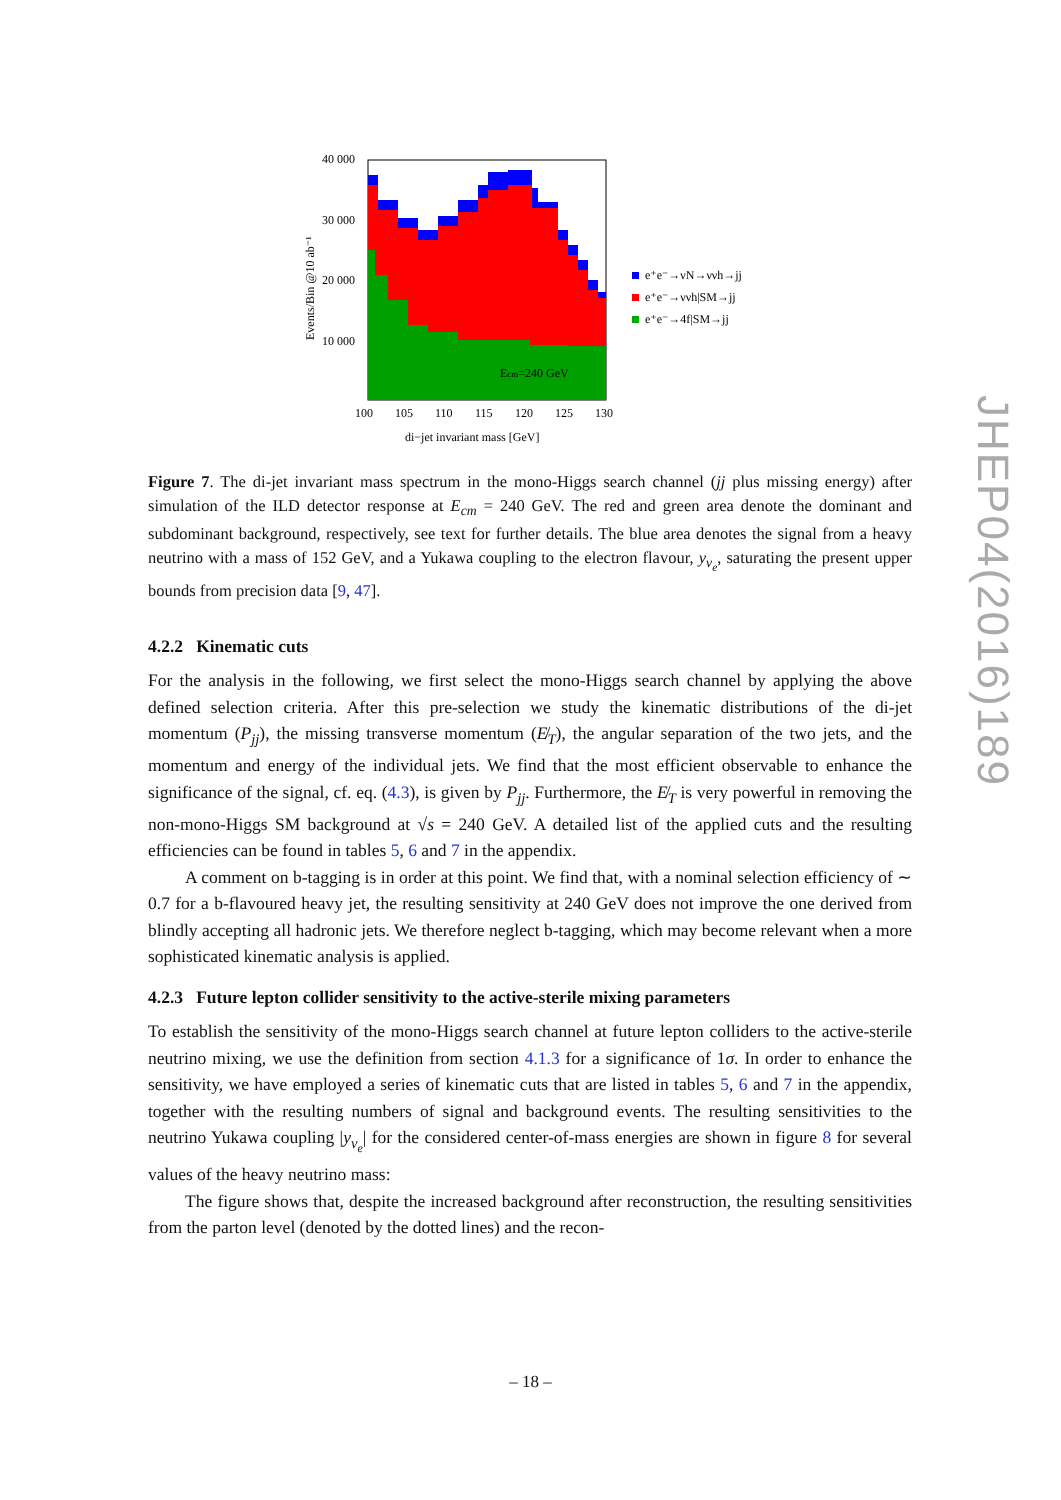40 000
30 000
20 000
10 000
100
105
110
115
120
125
130
di−jet invariant mass [GeV]
Ecm=240 GeV
Events/Bin @10 ab⁻¹
e⁺e⁻→νN→ννh→jj
e⁺e⁻→ννh|SM→jj
e⁺e⁻→4f|SM→jj
Figure 7. The di-jet invariant mass spectrum in the mono-Higgs search channel (jj plus missing energy) after simulation of the ILD detector response at E<sub>cm</sub> = 240 GeV. The red and green area denote the dominant and subdominant background, respectively, see text for further details. The blue area denotes the signal from a heavy neutrino with a mass of 152 GeV, and a Yukawa coupling to the electron flavour, y<sub>ν<sub>e</sub></sub>, saturating the present upper bounds from precision data [9, 47].
4.2.2 Kinematic cuts
For the analysis in the following, we first select the mono-Higgs search channel by applying the above defined selection criteria. After this pre-selection we study the kinematic distributions of the di-jet momentum (P<sub>jj</sub>), the missing transverse momentum (E̸<sub>T</sub>), the angular separation of the two jets, and the momentum and energy of the individual jets. We find that the most efficient observable to enhance the significance of the signal, cf. eq. (4.3), is given by P<sub>jj</sub>. Furthermore, the E̸<sub>T</sub> is very powerful in removing the non-mono-Higgs SM background at √s = 240 GeV. A detailed list of the applied cuts and the resulting efficiencies can be found in tables 5, 6 and 7 in the appendix.
A comment on b-tagging is in order at this point. We find that, with a nominal selection efficiency of ∼ 0.7 for a b-flavoured heavy jet, the resulting sensitivity at 240 GeV does not improve the one derived from blindly accepting all hadronic jets. We therefore neglect b-tagging, which may become relevant when a more sophisticated kinematic analysis is applied.
4.2.3 Future lepton collider sensitivity to the active-sterile mixing parameters
To establish the sensitivity of the mono-Higgs search channel at future lepton colliders to the active-sterile neutrino mixing, we use the definition from section 4.1.3 for a significance of 1σ. In order to enhance the sensitivity, we have employed a series of kinematic cuts that are listed in tables 5, 6 and 7 in the appendix, together with the resulting numbers of signal and background events. The resulting sensitivities to the neutrino Yukawa coupling |y<sub>ν<sub>e</sub></sub>| for the considered center-of-mass energies are shown in figure 8 for several values of the heavy neutrino mass:
The figure shows that, despite the increased background after reconstruction, the resulting sensitivities from the parton level (denoted by the dotted lines) and the recon-
JHEP04(2016)189
– 18 –